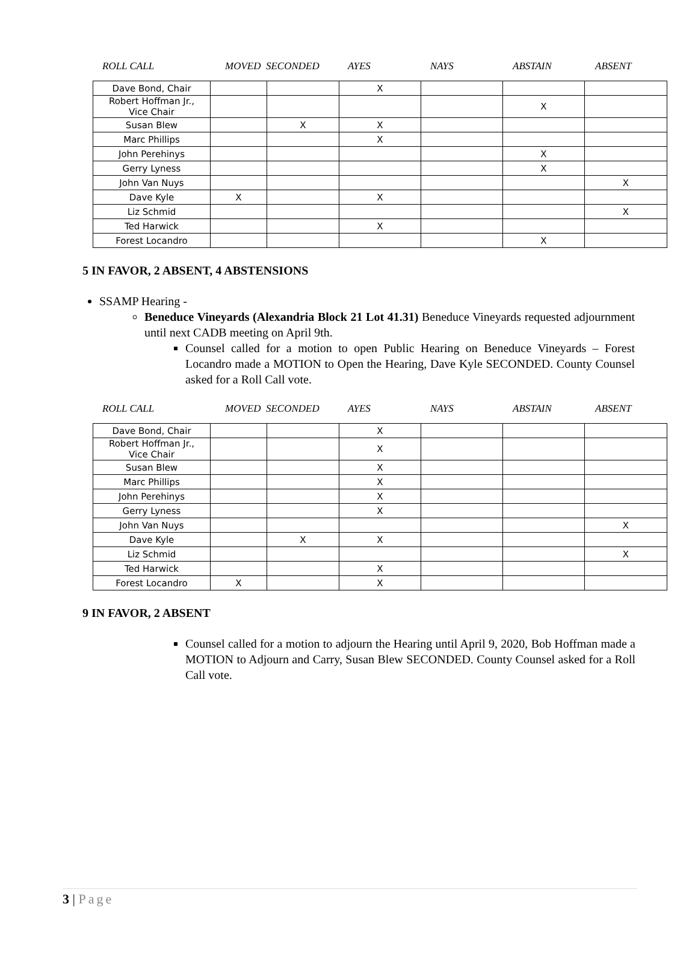ROLL CALL MOVED SECONDED AYES NAYS ABSTAIN ABSENT
| Dave Bond, Chair | | | X | | | |
| Robert Hoffman Jr., Vice Chair | | | | | X | |
| Susan Blew | | X | X | | | |
| Marc Phillips | | | X | | | |
| John Perehinys | | | | | X | |
| Gerry Lyness | | | | | X | |
| John Van Nuys | | | | | | X |
| Dave Kyle | X | | X | | | |
| Liz Schmid | | | | | | X |
| Ted Harwick | | | X | | | |
| Forest Locandro | | | | | X | |
5 IN FAVOR, 2 ABSENT, 4 ABSTENSIONS
SSAMP Hearing -
Beneduce Vineyards (Alexandria Block 21 Lot 41.31) Beneduce Vineyards requested adjournment until next CADB meeting on April 9th.
Counsel called for a motion to open Public Hearing on Beneduce Vineyards – Forest Locandro made a MOTION to Open the Hearing, Dave Kyle SECONDED. County Counsel asked for a Roll Call vote.
ROLL CALL MOVED SECONDED AYES NAYS ABSTAIN ABSENT
| Dave Bond, Chair | | | X | | | |
| Robert Hoffman Jr., Vice Chair | | | X | | | |
| Susan Blew | | | X | | | |
| Marc Phillips | | | X | | | |
| John Perehinys | | | X | | | |
| Gerry Lyness | | | X | | | |
| John Van Nuys | | | | | | X |
| Dave Kyle | | X | X | | | |
| Liz Schmid | | | | | | X |
| Ted Harwick | | | X | | | |
| Forest Locandro | X | | X | | | |
9 IN FAVOR, 2 ABSENT
Counsel called for a motion to adjourn the Hearing until April 9, 2020, Bob Hoffman made a MOTION to Adjourn and Carry, Susan Blew SECONDED. County Counsel asked for a Roll Call vote.
3 | Page